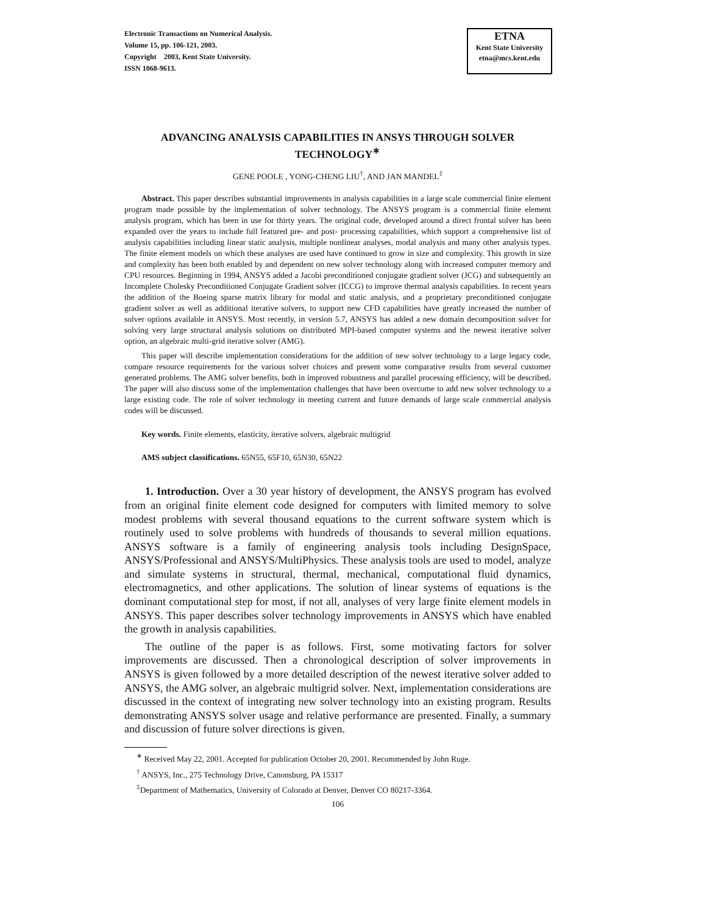Electronic Transactions on Numerical Analysis.
Volume 15, pp. 106-121, 2003.
Copyright 2003, Kent State University.
ISSN 1068-9613.
ETNA
Kent State University
etna@mcs.kent.edu
ADVANCING ANALYSIS CAPABILITIES IN ANSYS THROUGH SOLVER TECHNOLOGY<sup>∗</sup>
GENE POOLE , YONG-CHENG LIU<sup>†</sup>, AND JAN MANDEL<sup>‡</sup>
Abstract. This paper describes substantial improvements in analysis capabilities in a large scale commercial finite element program made possible by the implementation of solver technology. The ANSYS program is a commercial finite element analysis program, which has been in use for thirty years. The original code, developed around a direct frontal solver has been expanded over the years to include full featured pre- and post- processing capabilities, which support a comprehensive list of analysis capabilities including linear static analysis, multiple nonlinear analyses, modal analysis and many other analysis types. The finite element models on which these analyses are used have continued to grow in size and complexity. This growth in size and complexity has been both enabled by and dependent on new solver technology along with increased computer memory and CPU resources. Beginning in 1994, ANSYS added a Jacobi preconditioned conjugate gradient solver (JCG) and subsequently an Incomplete Cholesky Preconditioned Conjugate Gradient solver (ICCG) to improve thermal analysis capabilities. In recent years the addition of the Boeing sparse matrix library for modal and static analysis, and a proprietary preconditioned conjugate gradient solver as well as additional iterative solvers, to support new CFD capabilities have greatly increased the number of solver options available in ANSYS. Most recently, in version 5.7, ANSYS has added a new domain decomposition solver for solving very large structural analysis solutions on distributed MPI-based computer systems and the newest iterative solver option, an algebraic multi-grid iterative solver (AMG).
This paper will describe implementation considerations for the addition of new solver technology to a large legacy code, compare resource requirements for the various solver choices and present some comparative results from several customer generated problems. The AMG solver benefits, both in improved robustness and parallel processing efficiency, will be described. The paper will also discuss some of the implementation challenges that have been overcome to add new solver technology to a large existing code. The role of solver technology in meeting current and future demands of large scale commercial analysis codes will be discussed.
Key words. Finite elements, elasticity, iterative solvers, algebraic multigrid
AMS subject classifications. 65N55, 65F10, 65N30, 65N22
1. Introduction. Over a 30 year history of development, the ANSYS program has evolved from an original finite element code designed for computers with limited memory to solve modest problems with several thousand equations to the current software system which is routinely used to solve problems with hundreds of thousands to several million equations. ANSYS software is a family of engineering analysis tools including DesignSpace, ANSYS/Professional and ANSYS/MultiPhysics. These analysis tools are used to model, analyze and simulate systems in structural, thermal, mechanical, computational fluid dynamics, electromagnetics, and other applications. The solution of linear systems of equations is the dominant computational step for most, if not all, analyses of very large finite element models in ANSYS. This paper describes solver technology improvements in ANSYS which have enabled the growth in analysis capabilities.
The outline of the paper is as follows. First, some motivating factors for solver improvements are discussed. Then a chronological description of solver improvements in ANSYS is given followed by a more detailed description of the newest iterative solver added to ANSYS, the AMG solver, an algebraic multigrid solver. Next, implementation considerations are discussed in the context of integrating new solver technology into an existing program. Results demonstrating ANSYS solver usage and relative performance are presented. Finally, a summary and discussion of future solver directions is given.
<sup>∗</sup> Received May 22, 2001. Accepted for publication October 20, 2001. Recommended by John Ruge.
<sup>†</sup> ANSYS, Inc., 275 Technology Drive, Canonsburg, PA 15317
<sup>‡</sup> Department of Mathematics, University of Colorado at Denver, Denver CO 80217-3364.
106